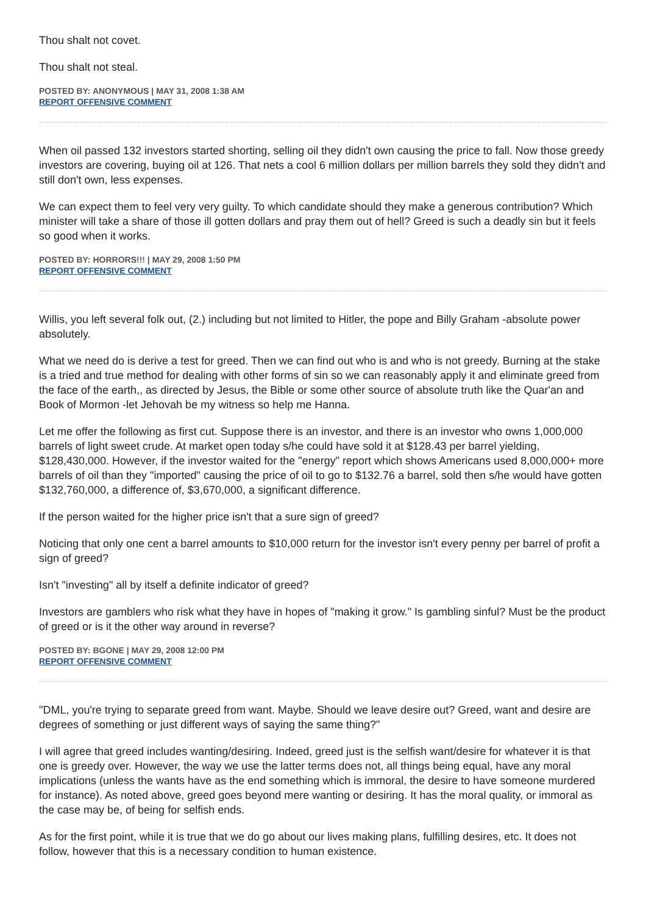Thou shalt not covet.
Thou shalt not steal.
POSTED BY: ANONYMOUS | MAY 31, 2008 1:38 AM
REPORT OFFENSIVE COMMENT
When oil passed 132 investors started shorting, selling oil they didn't own causing the price to fall. Now those greedy investors are covering, buying oil at 126. That nets a cool 6 million dollars per million barrels they sold they didn't and still don't own, less expenses.
We can expect them to feel very very guilty. To which candidate should they make a generous contribution? Which minister will take a share of those ill gotten dollars and pray them out of hell? Greed is such a deadly sin but it feels so good when it works.
POSTED BY: HORRORS!!! | MAY 29, 2008 1:50 PM
REPORT OFFENSIVE COMMENT
Willis, you left several folk out, (2.) including but not limited to Hitler, the pope and Billy Graham -absolute power absolutely.
What we need do is derive a test for greed. Then we can find out who is and who is not greedy. Burning at the stake is a tried and true method for dealing with other forms of sin so we can reasonably apply it and eliminate greed from the face of the earth,, as directed by Jesus, the Bible or some other source of absolute truth like the Quar'an and Book of Mormon -let Jehovah be my witness so help me Hanna.
Let me offer the following as first cut. Suppose there is an investor, and there is an investor who owns 1,000,000 barrels of light sweet crude. At market open today s/he could have sold it at $128.43 per barrel yielding, $128,430,000. However, if the investor waited for the "energy" report which shows Americans used 8,000,000+ more barrels of oil than they "imported" causing the price of oil to go to $132.76 a barrel, sold then s/he would have gotten $132,760,000, a difference of, $3,670,000, a significant difference.
If the person waited for the higher price isn't that a sure sign of greed?
Noticing that only one cent a barrel amounts to $10,000 return for the investor isn't every penny per barrel of profit a sign of greed?
Isn't "investing" all by itself a definite indicator of greed?
Investors are gamblers who risk what they have in hopes of "making it grow." Is gambling sinful? Must be the product of greed or is it the other way around in reverse?
POSTED BY: BGONE | MAY 29, 2008 12:00 PM
REPORT OFFENSIVE COMMENT
"DML, you're trying to separate greed from want. Maybe. Should we leave desire out? Greed, want and desire are degrees of something or just different ways of saying the same thing?"
I will agree that greed includes wanting/desiring. Indeed, greed just is the selfish want/desire for whatever it is that one is greedy over. However, the way we use the latter terms does not, all things being equal, have any moral implications (unless the wants have as the end something which is immoral, the desire to have someone murdered for instance). As noted above, greed goes beyond mere wanting or desiring. It has the moral quality, or immoral as the case may be, of being for selfish ends.
As for the first point, while it is true that we do go about our lives making plans, fulfilling desires, etc. It does not follow, however that this is a necessary condition to human existence.